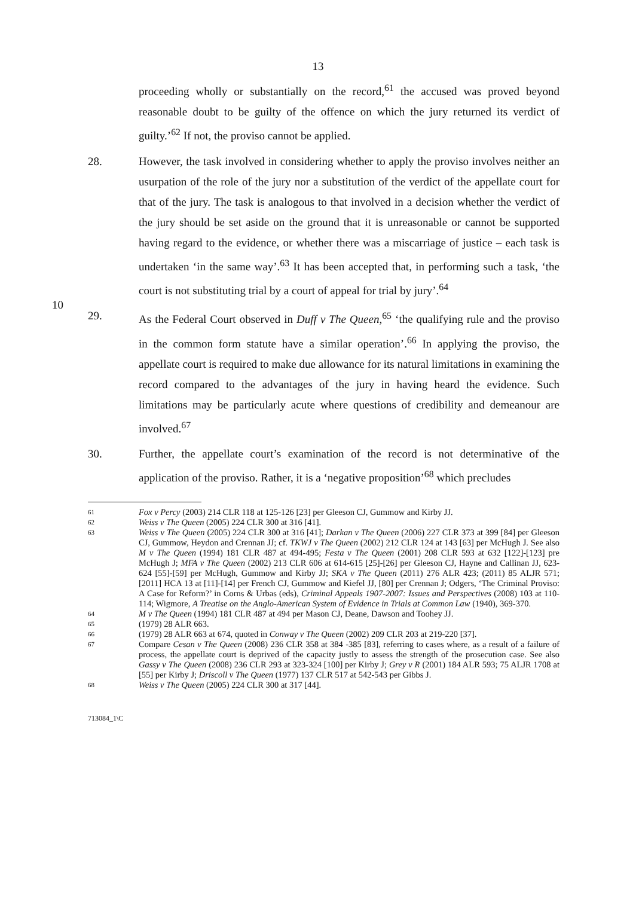13
proceeding wholly or substantially on the record,<sup>61</sup> the accused was proved beyond reasonable doubt to be guilty of the offence on which the jury returned its verdict of guilty.’<sup>62</sup> If not, the proviso cannot be applied.
28. However, the task involved in considering whether to apply the proviso involves neither an usurpation of the role of the jury nor a substitution of the verdict of the appellate court for that of the jury. The task is analogous to that involved in a decision whether the verdict of the jury should be set aside on the ground that it is unreasonable or cannot be supported having regard to the evidence, or whether there was a miscarriage of justice – each task is undertaken ‘in the same way’.<sup>63</sup> It has been accepted that, in performing such a task, ‘the court is not substituting trial by a court of appeal for trial by jury’.<sup>64</sup>
10
29. As the Federal Court observed in Duff v The Queen,<sup>65</sup> ‘the qualifying rule and the proviso in the common form statute have a similar operation’.<sup>66</sup> In applying the proviso, the appellate court is required to make due allowance for its natural limitations in examining the record compared to the advantages of the jury in having heard the evidence. Such limitations may be particularly acute where questions of credibility and demeanour are involved.<sup>67</sup>
30. Further, the appellate court’s examination of the record is not determinative of the application of the proviso. Rather, it is a ‘negative proposition’<sup>68</sup> which precludes
61
Fox v Percy (2003) 214 CLR 118 at 125-126 [23] per Gleeson CJ, Gummow and Kirby JJ.
62
Weiss v The Queen (2005) 224 CLR 300 at 316 [41].
63
Weiss v The Queen (2005) 224 CLR 300 at 316 [41]; Darkan v The Queen (2006) 227 CLR 373 at 399 [84] per Gleeson CJ, Gummow, Heydon and Crennan JJ; cf. TKWJ v The Queen (2002) 212 CLR 124 at 143 [63] per McHugh J. See also M v The Queen (1994) 181 CLR 487 at 494-495; Festa v The Queen (2001) 208 CLR 593 at 632 [122]-[123] pre McHugh J; MFA v The Queen (2002) 213 CLR 606 at 614-615 [25]-[26] per Gleeson CJ, Hayne and Callinan JJ, 623-624 [55]-[59] per McHugh, Gummow and Kirby JJ; SKA v The Queen (2011) 276 ALR 423; (2011) 85 ALJR 571; [2011] HCA 13 at [11]-[14] per French CJ, Gummow and Kiefel JJ, [80] per Crennan J; Odgers, ‘The Criminal Proviso: A Case for Reform?’ in Corns & Urbas (eds), Criminal Appeals 1907-2007: Issues and Perspectives (2008) 103 at 110-114; Wigmore, A Treatise on the Anglo-American System of Evidence in Trials at Common Law (1940), 369-370.
64
M v The Queen (1994) 181 CLR 487 at 494 per Mason CJ, Deane, Dawson and Toohey JJ.
65
(1979) 28 ALR 663.
66
(1979) 28 ALR 663 at 674, quoted in Conway v The Queen (2002) 209 CLR 203 at 219-220 [37].
67
Compare Cesan v The Queen (2008) 236 CLR 358 at 384 -385 [83], referring to cases where, as a result of a failure of process, the appellate court is deprived of the capacity justly to assess the strength of the prosecution case. See also Gassy v The Queen (2008) 236 CLR 293 at 323-324 [100] per Kirby J; Grey v R (2001) 184 ALR 593; 75 ALJR 1708 at [55] per Kirby J; Driscoll v The Queen (1977) 137 CLR 517 at 542-543 per Gibbs J.
68
Weiss v The Queen (2005) 224 CLR 300 at 317 [44].
713084_1\C